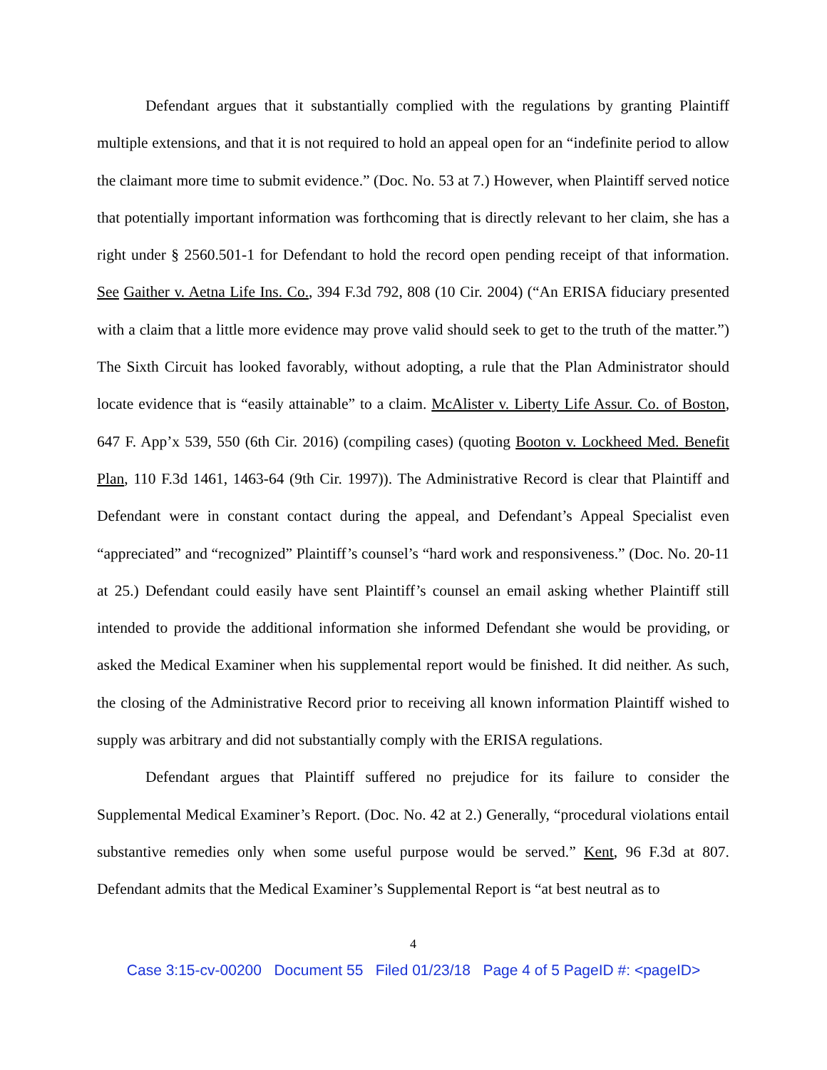Defendant argues that it substantially complied with the regulations by granting Plaintiff multiple extensions, and that it is not required to hold an appeal open for an “indefinite period to allow the claimant more time to submit evidence.” (Doc. No. 53 at 7.) However, when Plaintiff served notice that potentially important information was forthcoming that is directly relevant to her claim, she has a right under § 2560.501-1 for Defendant to hold the record open pending receipt of that information. See Gaither v. Aetna Life Ins. Co., 394 F.3d 792, 808 (10 Cir. 2004) (“An ERISA fiduciary presented with a claim that a little more evidence may prove valid should seek to get to the truth of the matter.”) The Sixth Circuit has looked favorably, without adopting, a rule that the Plan Administrator should locate evidence that is “easily attainable” to a claim. McAlister v. Liberty Life Assur. Co. of Boston, 647 F. App’x 539, 550 (6th Cir. 2016) (compiling cases) (quoting Booton v. Lockheed Med. Benefit Plan, 110 F.3d 1461, 1463-64 (9th Cir. 1997)). The Administrative Record is clear that Plaintiff and Defendant were in constant contact during the appeal, and Defendant’s Appeal Specialist even “appreciated” and “recognized” Plaintiff’s counsel’s “hard work and responsiveness.” (Doc. No. 20-11 at 25.) Defendant could easily have sent Plaintiff’s counsel an email asking whether Plaintiff still intended to provide the additional information she informed Defendant she would be providing, or asked the Medical Examiner when his supplemental report would be finished. It did neither. As such, the closing of the Administrative Record prior to receiving all known information Plaintiff wished to supply was arbitrary and did not substantially comply with the ERISA regulations.
Defendant argues that Plaintiff suffered no prejudice for its failure to consider the Supplemental Medical Examiner’s Report. (Doc. No. 42 at 2.) Generally, “procedural violations entail substantive remedies only when some useful purpose would be served.” Kent, 96 F.3d at 807. Defendant admits that the Medical Examiner’s Supplemental Report is “at best neutral as to
4
Case 3:15-cv-00200 Document 55 Filed 01/23/18 Page 4 of 5 PageID #: <pageID>